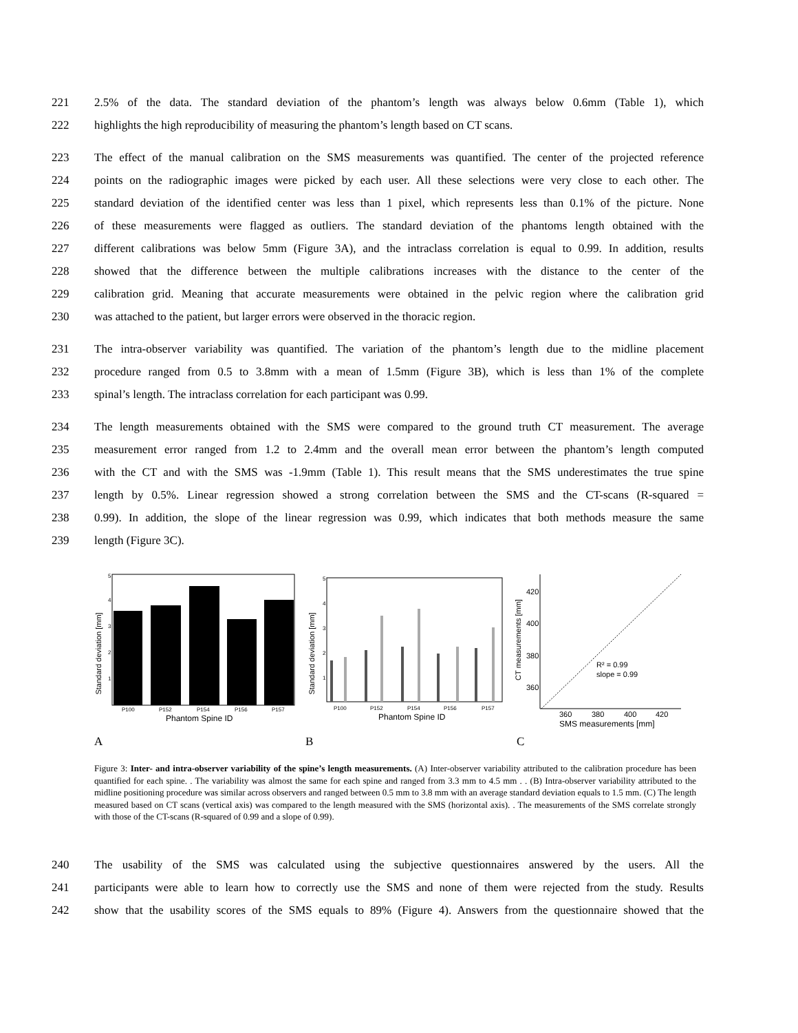221 2.5% of the data. The standard deviation of the phantom’s length was always below 0.6mm (Table 1), which
222 highlights the high reproducibility of measuring the phantom’s length based on CT scans.
223 The effect of the manual calibration on the SMS measurements was quantified. The center of the projected reference
224 points on the radiographic images were picked by each user. All these selections were very close to each other. The
225 standard deviation of the identified center was less than 1 pixel, which represents less than 0.1% of the picture. None
226 of these measurements were flagged as outliers. The standard deviation of the phantoms length obtained with the
227 different calibrations was below 5mm (Figure 3A), and the intraclass correlation is equal to 0.99. In addition, results
228 showed that the difference between the multiple calibrations increases with the distance to the center of the
229 calibration grid. Meaning that accurate measurements were obtained in the pelvic region where the calibration grid
230 was attached to the patient, but larger errors were observed in the thoracic region.
231 The intra-observer variability was quantified. The variation of the phantom’s length due to the midline placement
232 procedure ranged from 0.5 to 3.8mm with a mean of 1.5mm (Figure 3B), which is less than 1% of the complete
233 spinal’s length. The intraclass correlation for each participant was 0.99.
234 The length measurements obtained with the SMS were compared to the ground truth CT measurement. The average
235 measurement error ranged from 1.2 to 2.4mm and the overall mean error between the phantom’s length computed
236 with the CT and with the SMS was -1.9mm (Table 1). This result means that the SMS underestimates the true spine
237 length by 0.5%. Linear regression showed a strong correlation between the SMS and the CT-scans (R-squared =
238 0.99). In addition, the slope of the linear regression was 0.99, which indicates that both methods measure the same
239 length (Figure 3C).
Standard deviation [mm]
5
4
3
2
1
P100
P152
P154
P156
P157
Phantom Spine ID
Standard deviation [mm]
5
4
3
2
1
P100
P152
P154
P156
P157
Phantom Spine ID
CT measurements [mm]
420
400
380
360
R² = 0.99
slope = 0.99
360
380
400
420
SMS measurements [mm]
A B C
Figure 3: Inter- and intra-observer variability of the spine’s length measurements. (A) Inter-observer variability attributed to the calibration procedure has been quantified for each spine. . The variability was almost the same for each spine and ranged from 3.3 mm to 4.5 mm . . (B) Intra-observer variability attributed to the midline positioning procedure was similar across observers and ranged between 0.5 mm to 3.8 mm with an average standard deviation equals to 1.5 mm. (C) The length measured based on CT scans (vertical axis) was compared to the length measured with the SMS (horizontal axis). . The measurements of the SMS correlate strongly with those of the CT-scans (R-squared of 0.99 and a slope of 0.99).
240 The usability of the SMS was calculated using the subjective questionnaires answered by the users. All the
241 participants were able to learn how to correctly use the SMS and none of them were rejected from the study. Results
242 show that the usability scores of the SMS equals to 89% (Figure 4). Answers from the questionnaire showed that the